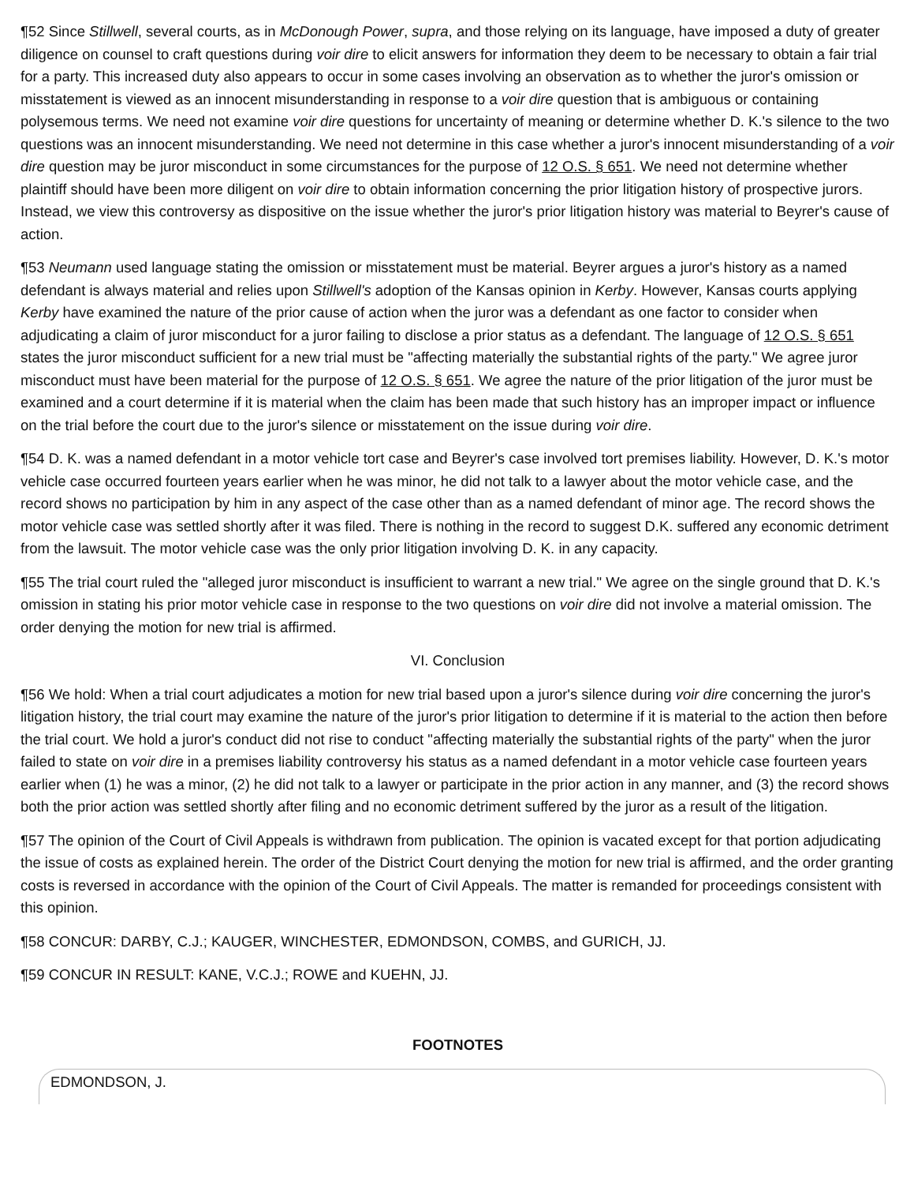¶52 Since Stillwell, several courts, as in McDonough Power, supra, and those relying on its language, have imposed a duty of greater diligence on counsel to craft questions during voir dire to elicit answers for information they deem to be necessary to obtain a fair trial for a party. This increased duty also appears to occur in some cases involving an observation as to whether the juror's omission or misstatement is viewed as an innocent misunderstanding in response to a voir dire question that is ambiguous or containing polysemous terms. We need not examine voir dire questions for uncertainty of meaning or determine whether D. K.'s silence to the two questions was an innocent misunderstanding. We need not determine in this case whether a juror's innocent misunderstanding of a voir dire question may be juror misconduct in some circumstances for the purpose of 12 O.S. § 651. We need not determine whether plaintiff should have been more diligent on voir dire to obtain information concerning the prior litigation history of prospective jurors. Instead, we view this controversy as dispositive on the issue whether the juror's prior litigation history was material to Beyrer's cause of action.
¶53 Neumann used language stating the omission or misstatement must be material. Beyrer argues a juror's history as a named defendant is always material and relies upon Stillwell's adoption of the Kansas opinion in Kerby. However, Kansas courts applying Kerby have examined the nature of the prior cause of action when the juror was a defendant as one factor to consider when adjudicating a claim of juror misconduct for a juror failing to disclose a prior status as a defendant. The language of 12 O.S. § 651 states the juror misconduct sufficient for a new trial must be "affecting materially the substantial rights of the party." We agree juror misconduct must have been material for the purpose of 12 O.S. § 651. We agree the nature of the prior litigation of the juror must be examined and a court determine if it is material when the claim has been made that such history has an improper impact or influence on the trial before the court due to the juror's silence or misstatement on the issue during voir dire.
¶54 D. K. was a named defendant in a motor vehicle tort case and Beyrer's case involved tort premises liability. However, D. K.'s motor vehicle case occurred fourteen years earlier when he was minor, he did not talk to a lawyer about the motor vehicle case, and the record shows no participation by him in any aspect of the case other than as a named defendant of minor age. The record shows the motor vehicle case was settled shortly after it was filed. There is nothing in the record to suggest D.K. suffered any economic detriment from the lawsuit. The motor vehicle case was the only prior litigation involving D. K. in any capacity.
¶55 The trial court ruled the "alleged juror misconduct is insufficient to warrant a new trial." We agree on the single ground that D. K.'s omission in stating his prior motor vehicle case in response to the two questions on voir dire did not involve a material omission. The order denying the motion for new trial is affirmed.
VI. Conclusion
¶56 We hold: When a trial court adjudicates a motion for new trial based upon a juror's silence during voir dire concerning the juror's litigation history, the trial court may examine the nature of the juror's prior litigation to determine if it is material to the action then before the trial court. We hold a juror's conduct did not rise to conduct "affecting materially the substantial rights of the party" when the juror failed to state on voir dire in a premises liability controversy his status as a named defendant in a motor vehicle case fourteen years earlier when (1) he was a minor, (2) he did not talk to a lawyer or participate in the prior action in any manner, and (3) the record shows both the prior action was settled shortly after filing and no economic detriment suffered by the juror as a result of the litigation.
¶57 The opinion of the Court of Civil Appeals is withdrawn from publication. The opinion is vacated except for that portion adjudicating the issue of costs as explained herein. The order of the District Court denying the motion for new trial is affirmed, and the order granting costs is reversed in accordance with the opinion of the Court of Civil Appeals. The matter is remanded for proceedings consistent with this opinion.
¶58 CONCUR: DARBY, C.J.; KAUGER, WINCHESTER, EDMONDSON, COMBS, and GURICH, JJ.
¶59 CONCUR IN RESULT: KANE, V.C.J.; ROWE and KUEHN, JJ.
FOOTNOTES
EDMONDSON, J.